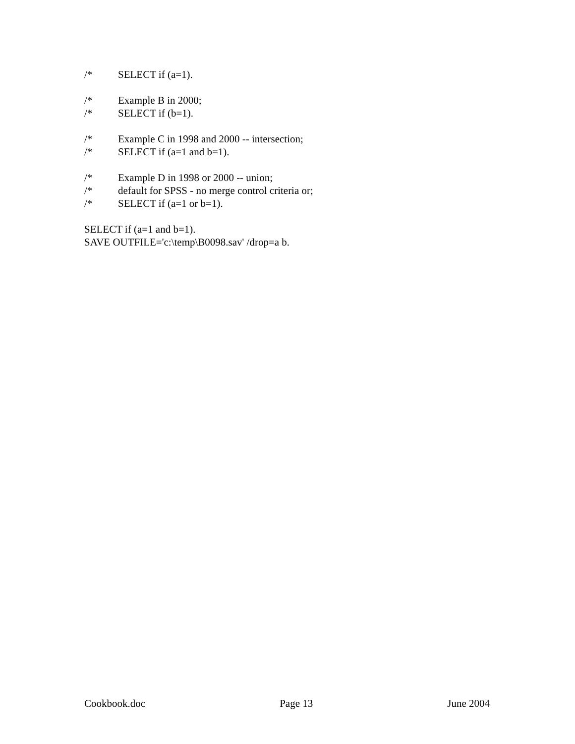/* SELECT if (a=1).
/* Example B in 2000;
/* SELECT if (b=1).
/* Example C in 1998 and 2000 -- intersection;
/* SELECT if (a=1 and b=1).
/* Example D in 1998 or 2000 -- union;
/* default for SPSS - no merge control criteria or;
/* SELECT if (a=1 or b=1).
SELECT if (a=1 and b=1).
SAVE OUTFILE='c:\temp\B0098.sav' /drop=a b.
Cookbook.doc Page 13 June 2004